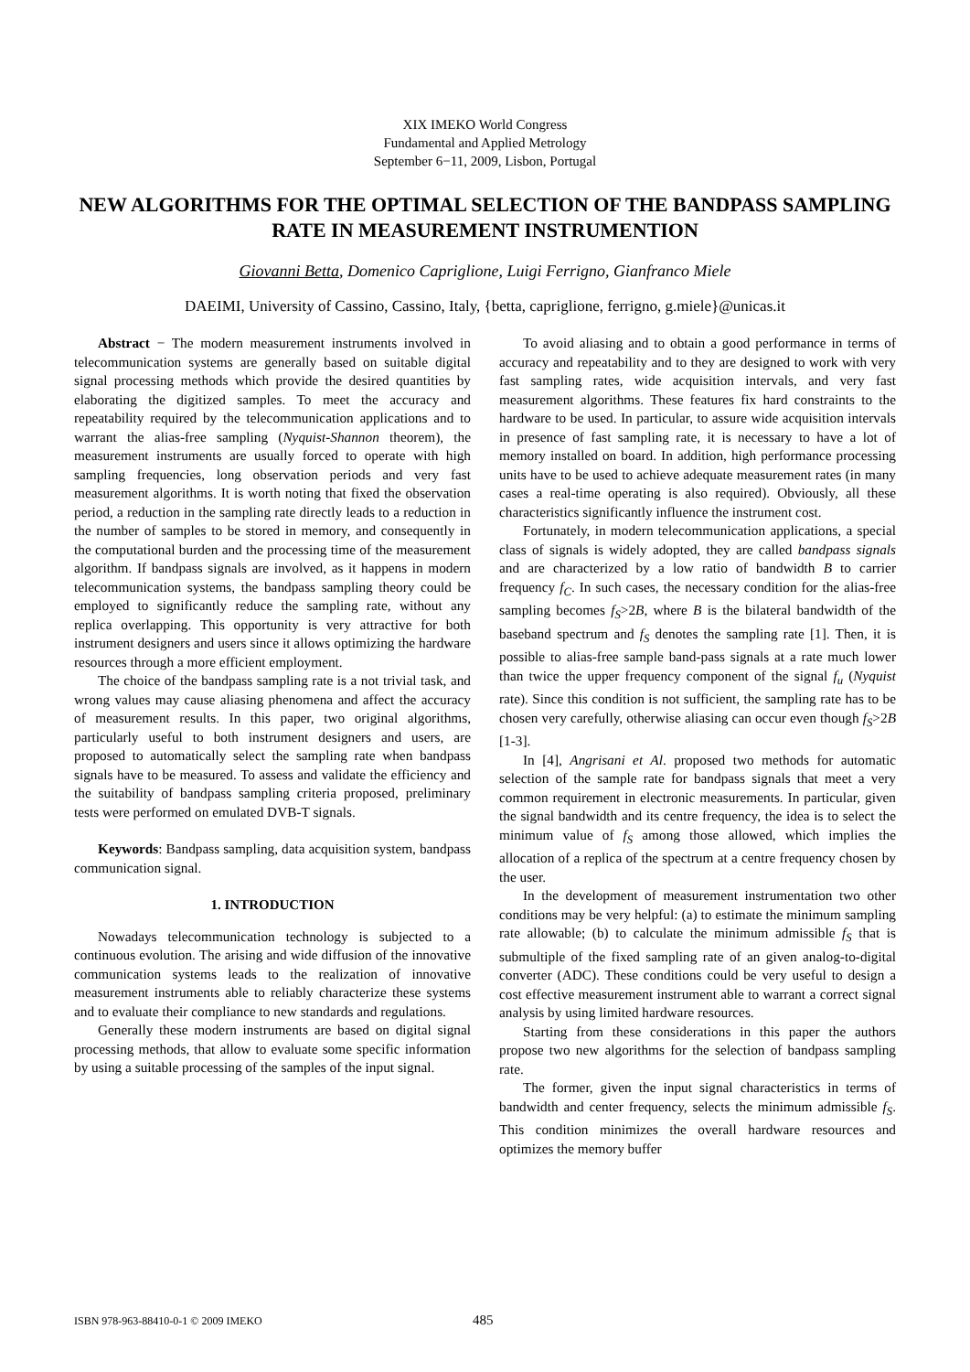XIX IMEKO World Congress
Fundamental and Applied Metrology
September 6−11, 2009, Lisbon, Portugal
NEW ALGORITHMS FOR THE OPTIMAL SELECTION OF THE BANDPASS SAMPLING RATE IN MEASUREMENT INSTRUMENTION
Giovanni Betta, Domenico Capriglione, Luigi Ferrigno, Gianfranco Miele
DAEIMI, University of Cassino, Cassino, Italy, {betta, capriglione, ferrigno, g.miele}@unicas.it
Abstract − The modern measurement instruments involved in telecommunication systems are generally based on suitable digital signal processing methods which provide the desired quantities by elaborating the digitized samples. To meet the accuracy and repeatability required by the telecommunication applications and to warrant the alias-free sampling (Nyquist-Shannon theorem), the measurement instruments are usually forced to operate with high sampling frequencies, long observation periods and very fast measurement algorithms. It is worth noting that fixed the observation period, a reduction in the sampling rate directly leads to a reduction in the number of samples to be stored in memory, and consequently in the computational burden and the processing time of the measurement algorithm. If bandpass signals are involved, as it happens in modern telecommunication systems, the bandpass sampling theory could be employed to significantly reduce the sampling rate, without any replica overlapping. This opportunity is very attractive for both instrument designers and users since it allows optimizing the hardware resources through a more efficient employment.
The choice of the bandpass sampling rate is a not trivial task, and wrong values may cause aliasing phenomena and affect the accuracy of measurement results. In this paper, two original algorithms, particularly useful to both instrument designers and users, are proposed to automatically select the sampling rate when bandpass signals have to be measured. To assess and validate the efficiency and the suitability of bandpass sampling criteria proposed, preliminary tests were performed on emulated DVB-T signals.
Keywords: Bandpass sampling, data acquisition system, bandpass communication signal.
1. INTRODUCTION
Nowadays telecommunication technology is subjected to a continuous evolution. The arising and wide diffusion of the innovative communication systems leads to the realization of innovative measurement instruments able to reliably characterize these systems and to evaluate their compliance to new standards and regulations.
Generally these modern instruments are based on digital signal processing methods, that allow to evaluate some specific information by using a suitable processing of the samples of the input signal.
To avoid aliasing and to obtain a good performance in terms of accuracy and repeatability and to they are designed to work with very fast sampling rates, wide acquisition intervals, and very fast measurement algorithms. These features fix hard constraints to the hardware to be used. In particular, to assure wide acquisition intervals in presence of fast sampling rate, it is necessary to have a lot of memory installed on board. In addition, high performance processing units have to be used to achieve adequate measurement rates (in many cases a real-time operating is also required). Obviously, all these characteristics significantly influence the instrument cost.
Fortunately, in modern telecommunication applications, a special class of signals is widely adopted, they are called bandpass signals and are characterized by a low ratio of bandwidth B to carrier frequency f<sub>C</sub>. In such cases, the necessary condition for the alias-free sampling becomes f<sub>S</sub>>2B, where B is the bilateral bandwidth of the baseband spectrum and f<sub>S</sub> denotes the sampling rate [1]. Then, it is possible to alias-free sample band-pass signals at a rate much lower than twice the upper frequency component of the signal f<sub>u</sub> (Nyquist rate). Since this condition is not sufficient, the sampling rate has to be chosen very carefully, otherwise aliasing can occur even though f<sub>S</sub>>2B [1-3].
In [4], Angrisani et Al. proposed two methods for automatic selection of the sample rate for bandpass signals that meet a very common requirement in electronic measurements. In particular, given the signal bandwidth and its centre frequency, the idea is to select the minimum value of f<sub>S</sub> among those allowed, which implies the allocation of a replica of the spectrum at a centre frequency chosen by the user.
In the development of measurement instrumentation two other conditions may be very helpful: (a) to estimate the minimum sampling rate allowable; (b) to calculate the minimum admissible f<sub>S</sub> that is submultiple of the fixed sampling rate of an given analog-to-digital converter (ADC). These conditions could be very useful to design a cost effective measurement instrument able to warrant a correct signal analysis by using limited hardware resources.
Starting from these considerations in this paper the authors propose two new algorithms for the selection of bandpass sampling rate.
The former, given the input signal characteristics in terms of bandwidth and center frequency, selects the minimum admissible f<sub>S</sub>. This condition minimizes the overall hardware resources and optimizes the memory buffer
ISBN 978-963-88410-0-1 © 2009 IMEKO 485